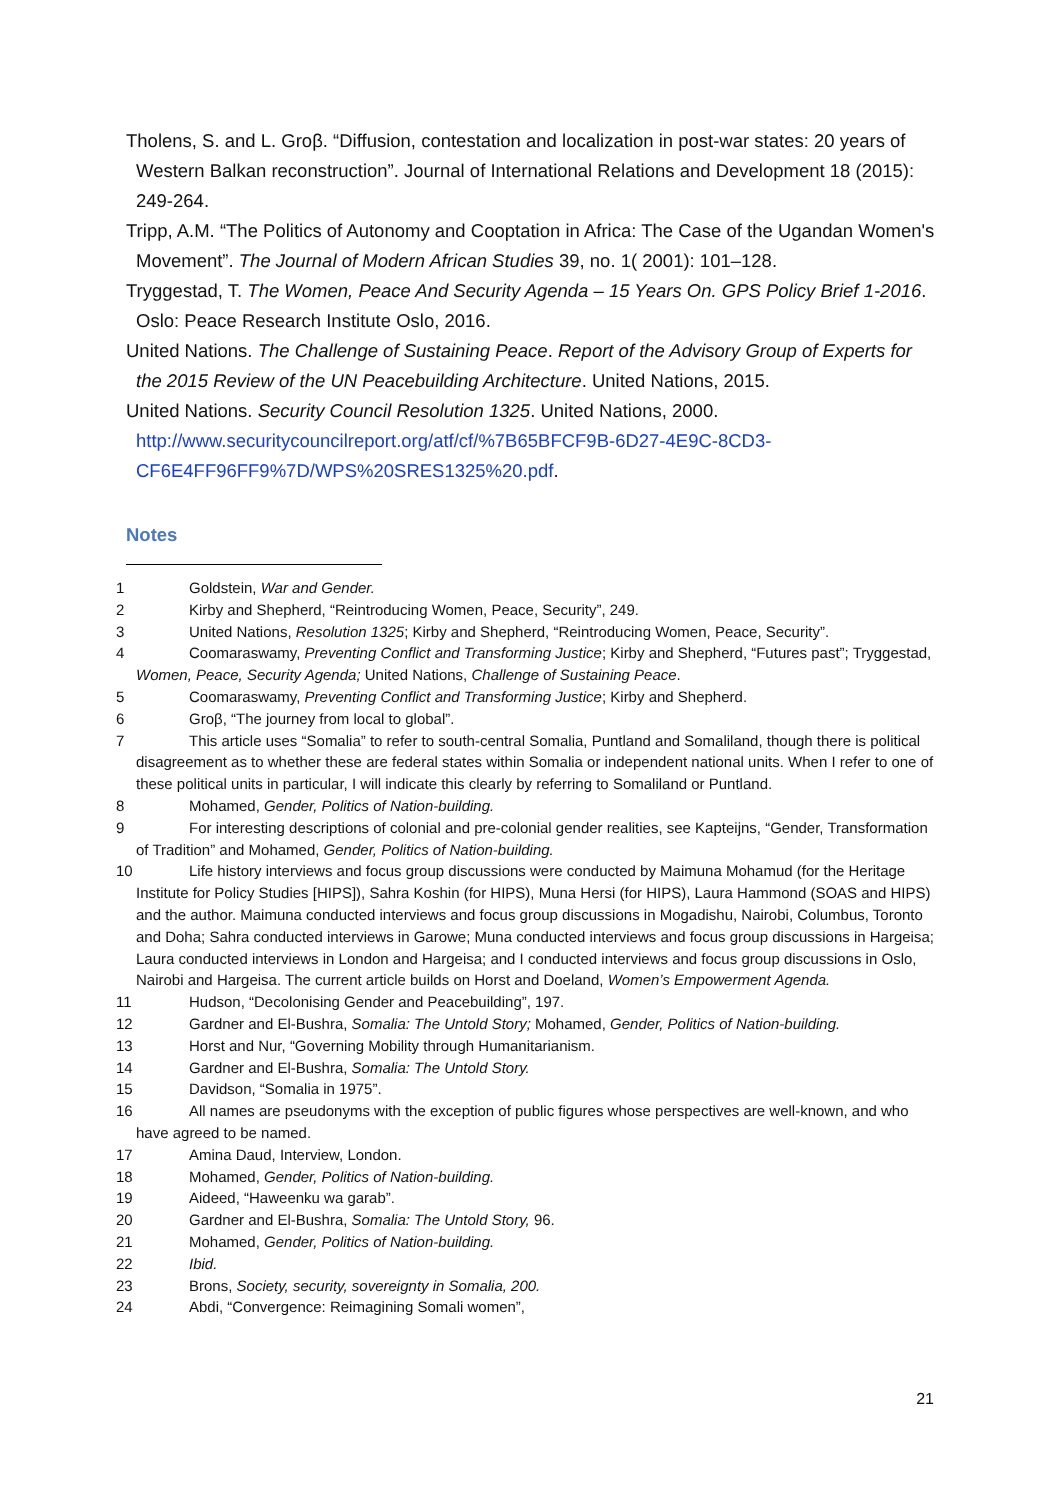Tholens, S. and L. Groβ. “Diffusion, contestation and localization in post-war states: 20 years of Western Balkan reconstruction”. Journal of International Relations and Development 18 (2015): 249-264.
Tripp, A.M. “The Politics of Autonomy and Cooptation in Africa: The Case of the Ugandan Women's Movement”. The Journal of Modern African Studies 39, no. 1( 2001): 101–128.
Tryggestad, T. The Women, Peace And Security Agenda – 15 Years On. GPS Policy Brief 1-2016. Oslo: Peace Research Institute Oslo, 2016.
United Nations. The Challenge of Sustaining Peace. Report of the Advisory Group of Experts for the 2015 Review of the UN Peacebuilding Architecture. United Nations, 2015.
United Nations. Security Council Resolution 1325. United Nations, 2000. http://www.securitycouncilreport.org/atf/cf/%7B65BFCF9B-6D27-4E9C-8CD3-CF6E4FF96FF9%7D/WPS%20SRES1325%20.pdf.
Notes
1 Goldstein, War and Gender.
2 Kirby and Shepherd, “Reintroducing Women, Peace, Security”, 249.
3 United Nations, Resolution 1325; Kirby and Shepherd, “Reintroducing Women, Peace, Security”.
4 Coomaraswamy, Preventing Conflict and Transforming Justice; Kirby and Shepherd, “Futures past”; Tryggestad, Women, Peace, Security Agenda; United Nations, Challenge of Sustaining Peace.
5 Coomaraswamy, Preventing Conflict and Transforming Justice; Kirby and Shepherd.
6 Groβ, “The journey from local to global”.
7 This article uses “Somalia” to refer to south-central Somalia, Puntland and Somaliland, though there is political disagreement as to whether these are federal states within Somalia or independent national units. When I refer to one of these political units in particular, I will indicate this clearly by referring to Somaliland or Puntland.
8 Mohamed, Gender, Politics of Nation-building.
9 For interesting descriptions of colonial and pre-colonial gender realities, see Kapteijns, “Gender, Transformation of Tradition” and Mohamed, Gender, Politics of Nation-building.
10 Life history interviews and focus group discussions were conducted by Maimuna Mohamud (for the Heritage Institute for Policy Studies [HIPS]), Sahra Koshin (for HIPS), Muna Hersi (for HIPS), Laura Hammond (SOAS and HIPS) and the author. Maimuna conducted interviews and focus group discussions in Mogadishu, Nairobi, Columbus, Toronto and Doha; Sahra conducted interviews in Garowe; Muna conducted interviews and focus group discussions in Hargeisa; Laura conducted interviews in London and Hargeisa; and I conducted interviews and focus group discussions in Oslo, Nairobi and Hargeisa. The current article builds on Horst and Doeland, Women’s Empowerment Agenda.
11 Hudson, “Decolonising Gender and Peacebuilding”, 197.
12 Gardner and El-Bushra, Somalia: The Untold Story; Mohamed, Gender, Politics of Nation-building.
13 Horst and Nur, “Governing Mobility through Humanitarianism.
14 Gardner and El-Bushra, Somalia: The Untold Story.
15 Davidson, “Somalia in 1975”.
16 All names are pseudonyms with the exception of public figures whose perspectives are well-known, and who have agreed to be named.
17 Amina Daud, Interview, London.
18 Mohamed, Gender, Politics of Nation-building.
19 Aideed, “Haweenku wa garab”.
20 Gardner and El-Bushra, Somalia: The Untold Story, 96.
21 Mohamed, Gender, Politics of Nation-building.
22 Ibid.
23 Brons, Society, security, sovereignty in Somalia, 200.
24 Abdi, “Convergence: Reimagining Somali women”,
21